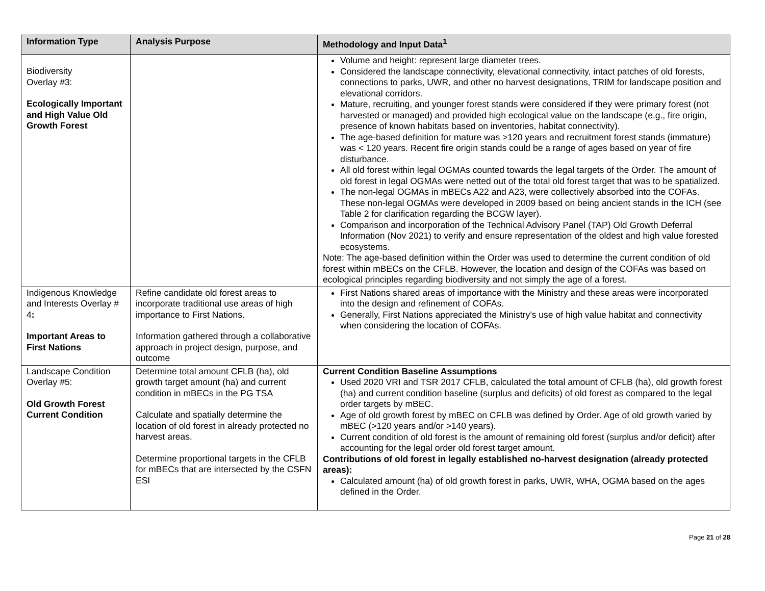| Information Type | Analysis Purpose | Methodology and Input Data<sup>1</sup> |
| --- | --- | --- |
| Biodiversity Overlay #3: Ecologically Important and High Value Old Growth Forest | | Volume and height: represent large diameter trees. Considered the landscape connectivity, elevational connectivity, intact patches of old forests, connections to parks, UWR, and other no harvest designations, TRIM for landscape position and elevational corridors. Mature, recruiting, and younger forest stands were considered if they were primary forest (not harvested or managed) and provided high ecological value on the landscape (e.g., fire origin, presence of known habitats based on inventories, habitat connectivity). The age-based definition for mature was >120 years and recruitment forest stands (immature) was < 120 years. Recent fire origin stands could be a range of ages based on year of fire disturbance. All old forest within legal OGMAs counted towards the legal targets of the Order. The amount of old forest in legal OGMAs were netted out of the total old forest target that was to be spatialized. The non-legal OGMAs in mBECs A22 and A23, were collectively absorbed into the COFAs. These non-legal OGMAs were developed in 2009 based on being ancient stands in the ICH (see Table 2 for clarification regarding the BCGW layer). Comparison and incorporation of the Technical Advisory Panel (TAP) Old Growth Deferral Information (Nov 2021) to verify and ensure representation of the oldest and high value forested ecosystems. Note: The age-based definition within the Order was used to determine the current condition of old forest within mBECs on the CFLB. However, the location and design of the COFAs was based on ecological principles regarding biodiversity and not simply the age of a forest. |
| Indigenous Knowledge and Interests Overlay # 4 : Important Areas to First Nations | Refine candidate old forest areas to incorporate traditional use areas of high importance to First Nations. Information gathered through a collaborative approach in project design, purpose, and outcome | First Nations shared areas of importance with the Ministry and these areas were incorporated into the design and refinement of COFAs. Generally, First Nations appreciated the Ministry’s use of high value habitat and connectivity when considering the location of COFAs. |
| Landscape Condition Overlay #5: Old Growth Forest Current Condition | Determine total amount CFLB (ha), old growth target amount (ha) and current condition in mBECs in the PG TSA Calculate and spatially determine the location of old forest in already protected no harvest areas. Determine proportional targets in the CFLB for mBECs that are intersected by the CSFN ESI | Current Condition Baseline Assumptions Used 2020 VRI and TSR 2017 CFLB, calculated the total amount of CFLB (ha), old growth forest (ha) and current condition baseline (surplus and deficits) of old forest as compared to the legal order targets by mBEC. Age of old growth forest by mBEC on CFLB was defined by Order. Age of old growth varied by mBEC (>120 years and/or >140 years). Current condition of old forest is the amount of remaining old forest (surplus and/or deficit) after accounting for the legal order old forest target amount. Contributions of old forest in legally established no-harvest designation (already protected areas): Calculated amount (ha) of old growth forest in parks, UWR, WHA, OGMA based on the ages defined in the Order. |
Page 21 of 28